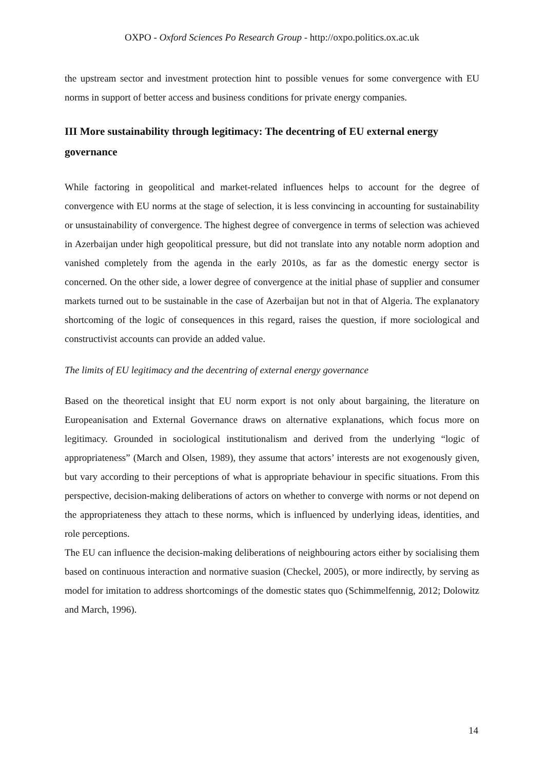OXPO - Oxford Sciences Po Research Group - http://oxpo.politics.ox.ac.uk
the upstream sector and investment protection hint to possible venues for some convergence with EU norms in support of better access and business conditions for private energy companies.
III More sustainability through legitimacy: The decentring of EU external energy governance
While factoring in geopolitical and market-related influences helps to account for the degree of convergence with EU norms at the stage of selection, it is less convincing in accounting for sustainability or unsustainability of convergence. The highest degree of convergence in terms of selection was achieved in Azerbaijan under high geopolitical pressure, but did not translate into any notable norm adoption and vanished completely from the agenda in the early 2010s, as far as the domestic energy sector is concerned. On the other side, a lower degree of convergence at the initial phase of supplier and consumer markets turned out to be sustainable in the case of Azerbaijan but not in that of Algeria. The explanatory shortcoming of the logic of consequences in this regard, raises the question, if more sociological and constructivist accounts can provide an added value.
The limits of EU legitimacy and the decentring of external energy governance
Based on the theoretical insight that EU norm export is not only about bargaining, the literature on Europeanisation and External Governance draws on alternative explanations, which focus more on legitimacy. Grounded in sociological institutionalism and derived from the underlying “logic of appropriateness” (March and Olsen, 1989), they assume that actors’ interests are not exogenously given, but vary according to their perceptions of what is appropriate behaviour in specific situations. From this perspective, decision-making deliberations of actors on whether to converge with norms or not depend on the appropriateness they attach to these norms, which is influenced by underlying ideas, identities, and role perceptions.
The EU can influence the decision-making deliberations of neighbouring actors either by socialising them based on continuous interaction and normative suasion (Checkel, 2005), or more indirectly, by serving as model for imitation to address shortcomings of the domestic states quo (Schimmelfennig, 2012; Dolowitz and March, 1996).
14